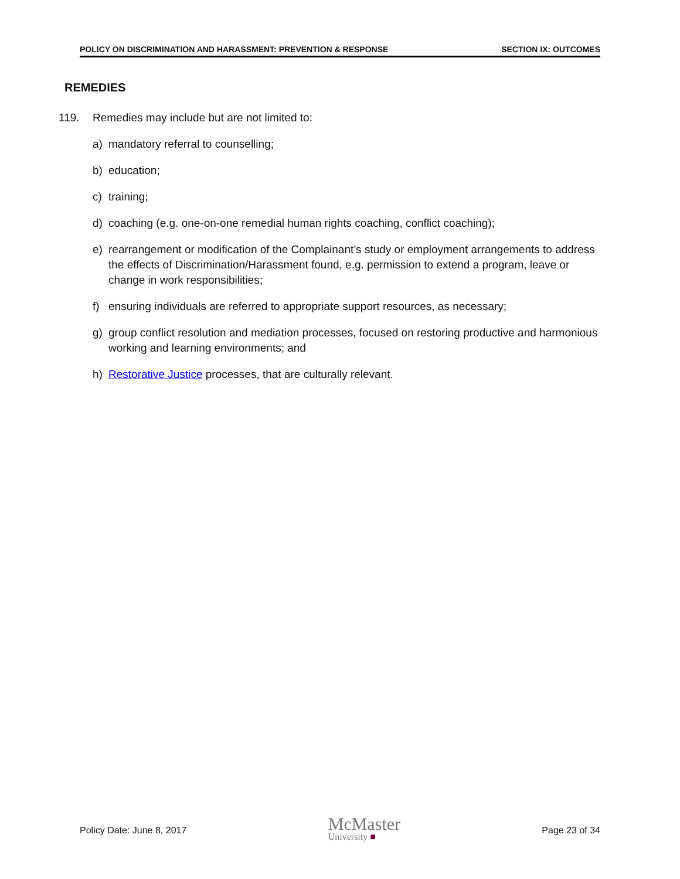POLICY ON DISCRIMINATION AND HARASSMENT: PREVENTION & RESPONSE SECTION IX: OUTCOMES
REMEDIES
119. Remedies may include but are not limited to:
a) mandatory referral to counselling;
b) education;
c) training;
d) coaching (e.g. one-on-one remedial human rights coaching, conflict coaching);
e) rearrangement or modification of the Complainant’s study or employment arrangements to address the effects of Discrimination/Harassment found, e.g. permission to extend a program, leave or change in work responsibilities;
f) ensuring individuals are referred to appropriate support resources, as necessary;
g) group conflict resolution and mediation processes, focused on restoring productive and harmonious working and learning environments; and
h) Restorative Justice processes, that are culturally relevant.
Policy Date: June 8, 2017 McMaster
University ■ Page 23 of 34